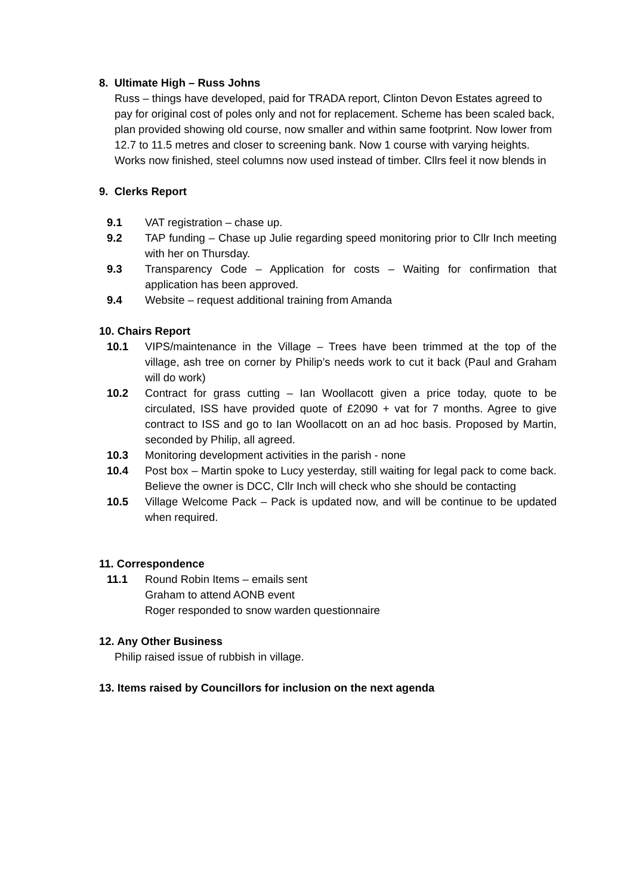8. Ultimate High – Russ Johns
Russ – things have developed, paid for TRADA report, Clinton Devon Estates agreed to pay for original cost of poles only and not for replacement. Scheme has been scaled back, plan provided showing old course, now smaller and within same footprint. Now lower from 12.7 to 11.5 metres and closer to screening bank. Now 1 course with varying heights. Works now finished, steel columns now used instead of timber. Cllrs feel it now blends in
9. Clerks Report
9.1 VAT registration – chase up.
9.2 TAP funding – Chase up Julie regarding speed monitoring prior to Cllr Inch meeting with her on Thursday.
9.3 Transparency Code – Application for costs – Waiting for confirmation that application has been approved.
9.4 Website – request additional training from Amanda
10. Chairs Report
10.1 VIPS/maintenance in the Village – Trees have been trimmed at the top of the village, ash tree on corner by Philip’s needs work to cut it back (Paul and Graham will do work)
10.2 Contract for grass cutting – Ian Woollacott given a price today, quote to be circulated, ISS have provided quote of £2090 + vat for 7 months. Agree to give contract to ISS and go to Ian Woollacott on an ad hoc basis. Proposed by Martin, seconded by Philip, all agreed.
10.3 Monitoring development activities in the parish - none
10.4 Post box – Martin spoke to Lucy yesterday, still waiting for legal pack to come back. Believe the owner is DCC, Cllr Inch will check who she should be contacting
10.5 Village Welcome Pack – Pack is updated now, and will be continue to be updated when required.
11. Correspondence
11.1 Round Robin Items – emails sent
Graham to attend AONB event
Roger responded to snow warden questionnaire
12. Any Other Business
Philip raised issue of rubbish in village.
13. Items raised by Councillors for inclusion on the next agenda